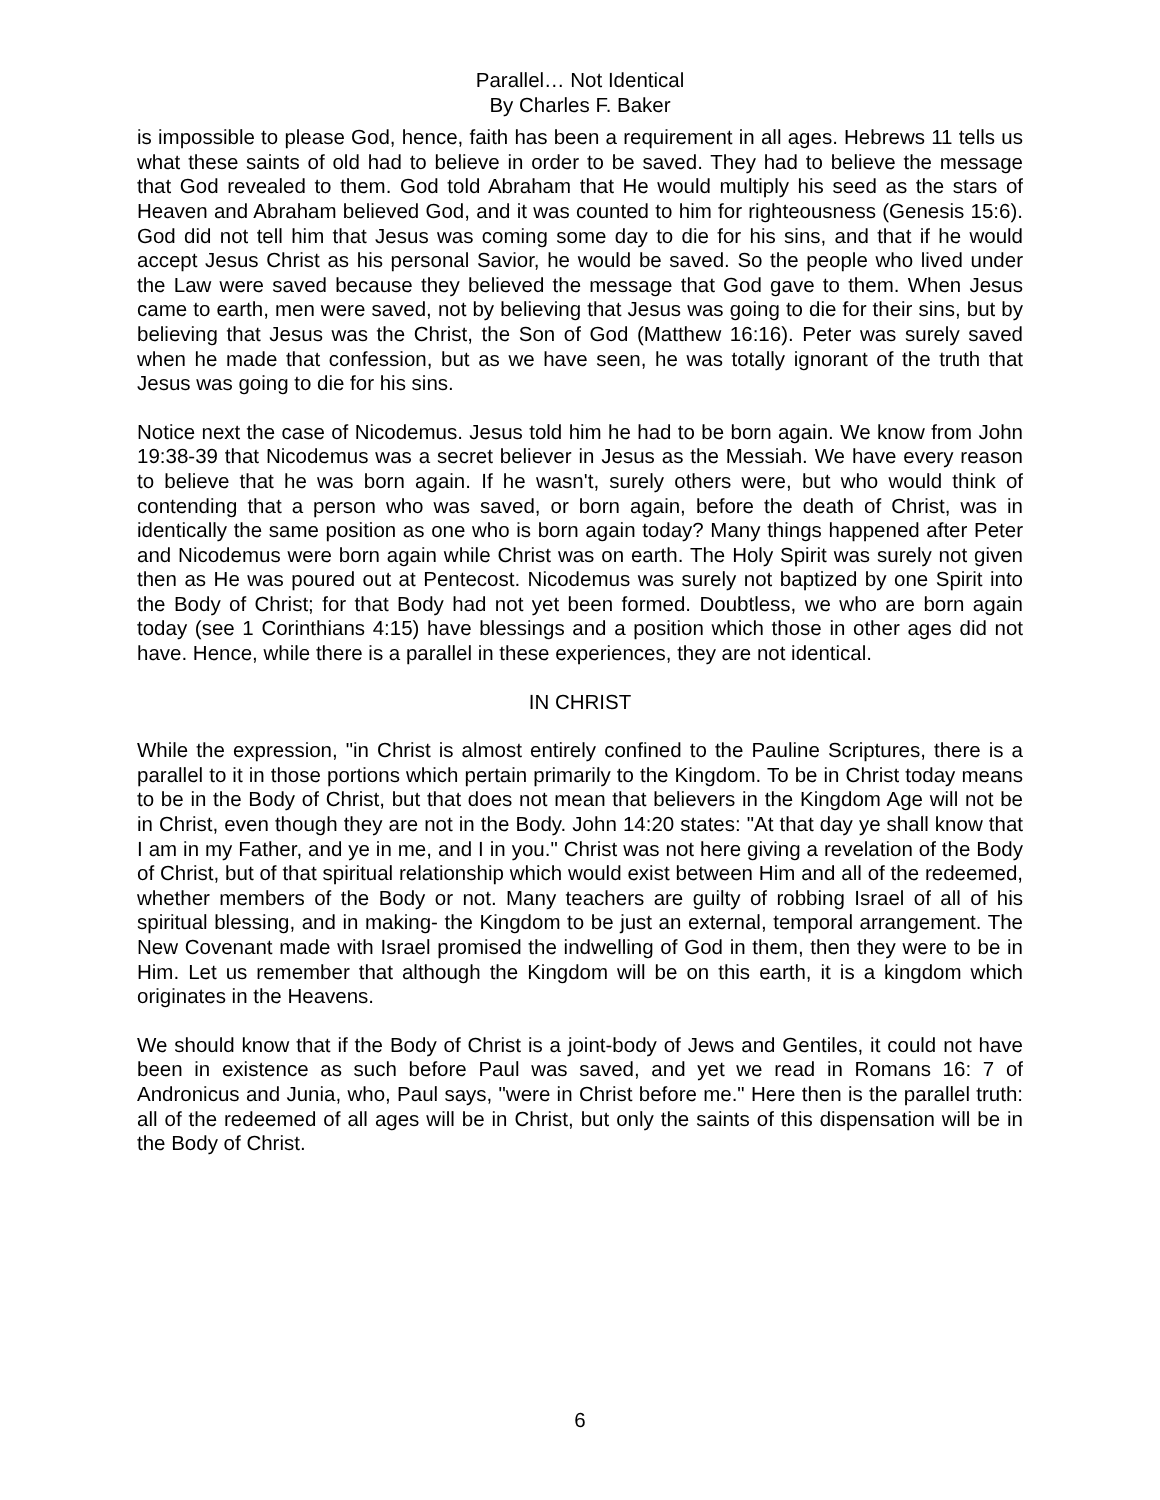Parallel… Not Identical
By Charles F. Baker
is impossible to please God, hence, faith has been a requirement in all ages. Hebrews 11 tells us what these saints of old had to believe in order to be saved. They had to believe the message that God revealed to them. God told Abraham that He would multiply his seed as the stars of Heaven and Abraham believed God, and it was counted to him for righteousness (Genesis 15:6). God did not tell him that Jesus was coming some day to die for his sins, and that if he would accept Jesus Christ as his personal Savior, he would be saved. So the people who lived under the Law were saved because they believed the message that God gave to them. When Jesus came to earth, men were saved, not by believing that Jesus was going to die for their sins, but by believing that Jesus was the Christ, the Son of God (Matthew 16:16). Peter was surely saved when he made that confession, but as we have seen, he was totally ignorant of the truth that Jesus was going to die for his sins.
Notice next the case of Nicodemus. Jesus told him he had to be born again. We know from John 19:38-39 that Nicodemus was a secret believer in Jesus as the Messiah. We have every reason to believe that he was born again. If he wasn't, surely others were, but who would think of contending that a person who was saved, or born again, before the death of Christ, was in identically the same position as one who is born again today? Many things happened after Peter and Nicodemus were born again while Christ was on earth. The Holy Spirit was surely not given then as He was poured out at Pentecost. Nicodemus was surely not baptized by one Spirit into the Body of Christ; for that Body had not yet been formed. Doubtless, we who are born again today (see 1 Corinthians 4:15) have blessings and a position which those in other ages did not have. Hence, while there is a parallel in these experiences, they are not identical.
IN CHRIST
While the expression, "in Christ is almost entirely confined to the Pauline Scriptures, there is a parallel to it in those portions which pertain primarily to the Kingdom. To be in Christ today means to be in the Body of Christ, but that does not mean that believers in the Kingdom Age will not be in Christ, even though they are not in the Body. John 14:20 states: "At that day ye shall know that I am in my Father, and ye in me, and I in you." Christ was not here giving a revelation of the Body of Christ, but of that spiritual relationship which would exist between Him and all of the redeemed, whether members of the Body or not. Many teachers are guilty of robbing Israel of all of his spiritual blessing, and in making- the Kingdom to be just an external, temporal arrangement. The New Covenant made with Israel promised the indwelling of God in them, then they were to be in Him. Let us remember that although the Kingdom will be on this earth, it is a kingdom which originates in the Heavens.
We should know that if the Body of Christ is a joint-body of Jews and Gentiles, it could not have been in existence as such before Paul was saved, and yet we read in Romans 16: 7 of Andronicus and Junia, who, Paul says, "were in Christ before me." Here then is the parallel truth: all of the redeemed of all ages will be in Christ, but only the saints of this dispensation will be in the Body of Christ.
6